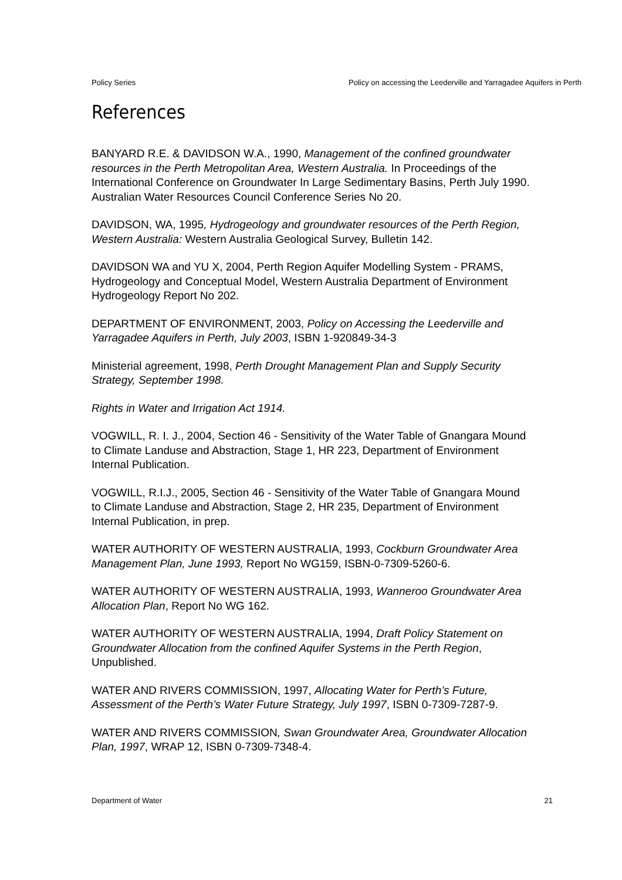Policy Series Policy on accessing the Leederville and Yarragadee Aquifers in Perth
References
BANYARD R.E. & DAVIDSON W.A., 1990, Management of the confined groundwater resources in the Perth Metropolitan Area, Western Australia. In Proceedings of the International Conference on Groundwater In Large Sedimentary Basins, Perth July 1990. Australian Water Resources Council Conference Series No 20.
DAVIDSON, WA, 1995, Hydrogeology and groundwater resources of the Perth Region, Western Australia: Western Australia Geological Survey, Bulletin 142.
DAVIDSON WA and YU X, 2004, Perth Region Aquifer Modelling System - PRAMS, Hydrogeology and Conceptual Model, Western Australia Department of Environment Hydrogeology Report No 202.
DEPARTMENT OF ENVIRONMENT, 2003, Policy on Accessing the Leederville and Yarragadee Aquifers in Perth, July 2003, ISBN 1-920849-34-3
Ministerial agreement, 1998, Perth Drought Management Plan and Supply Security Strategy, September 1998.
Rights in Water and Irrigation Act 1914.
VOGWILL, R. I. J., 2004, Section 46 - Sensitivity of the Water Table of Gnangara Mound to Climate Landuse and Abstraction, Stage 1, HR 223, Department of Environment Internal Publication.
VOGWILL, R.I.J., 2005, Section 46 - Sensitivity of the Water Table of Gnangara Mound to Climate Landuse and Abstraction, Stage 2, HR 235, Department of Environment Internal Publication, in prep.
WATER AUTHORITY OF WESTERN AUSTRALIA, 1993, Cockburn Groundwater Area Management Plan, June 1993, Report No WG159, ISBN-0-7309-5260-6.
WATER AUTHORITY OF WESTERN AUSTRALIA, 1993, Wanneroo Groundwater Area Allocation Plan, Report No WG 162.
WATER AUTHORITY OF WESTERN AUSTRALIA, 1994, Draft Policy Statement on Groundwater Allocation from the confined Aquifer Systems in the Perth Region, Unpublished.
WATER AND RIVERS COMMISSION, 1997, Allocating Water for Perth’s Future, Assessment of the Perth’s Water Future Strategy, July 1997, ISBN 0-7309-7287-9.
WATER AND RIVERS COMMISSION, Swan Groundwater Area, Groundwater Allocation Plan, 1997, WRAP 12, ISBN 0-7309-7348-4.
Department of Water 21